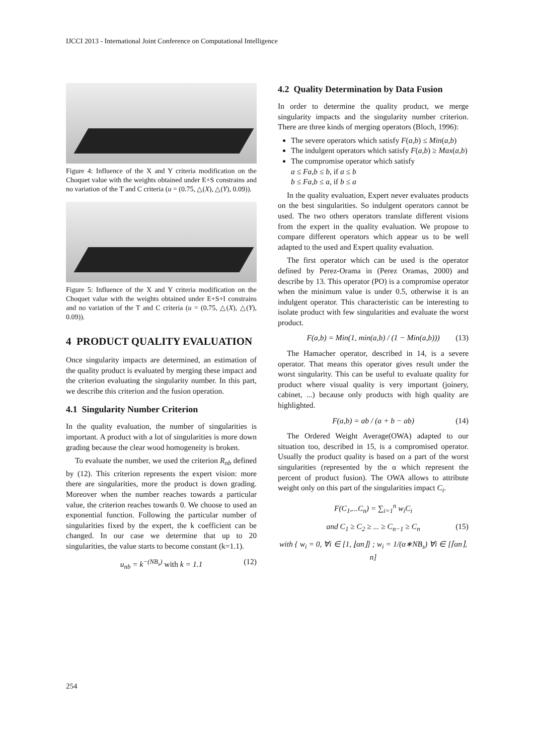IJCCI 2013 - International Joint Conference on Computational Intelligence
Figure 4: Influence of the X and Y criteria modification on the Choquet value with the weights obtained under E+S constrains and no variation of the T and C criteria (u = (0.75, △(X), △(Y), 0.09)).
Figure 5: Influence of the X and Y criteria modification on the Choquet value with the weights obtained under E+S+I constrains and no variation of the T and C criteria (u = (0.75, △(X), △(Y), 0.09)).
4 PRODUCT QUALITY EVALUATION
Once singularity impacts are determined, an estimation of the quality product is evaluated by merging these impact and the criterion evaluating the singularity number. In this part, we describe this criterion and the fusion operation.
4.1 Singularity Number Criterion
In the quality evaluation, the number of singularities is important. A product with a lot of singularities is more down grading because the clear wood homogeneity is broken.
To evaluate the number, we used the criterion R<sub>nb</sub> defined by (12). This criterion represents the expert vision: more there are singularities, more the product is down grading. Moreover when the number reaches towards a particular value, the criterion reaches towards 0. We choose to used an exponential function. Following the particular number of singularities fixed by the expert, the k coefficient can be changed. In our case we determine that up to 20 singularities, the value starts to become constant (k=1.1).
u<sub>nb</sub> = k<sup>−(NB<sub>s</sub>)</sup> with k = 1.1 (12)
4.2 Quality Determination by Data Fusion
In order to determine the quality product, we merge singularity impacts and the singularity number criterion. There are three kinds of merging operators (Bloch, 1996):
The severe operators which satisfy F(a,b) ≤ Min(a,b)
The indulgent operators which satisfy F(a,b) ≥ Max(a,b)
The compromise operator which satisfy
a ≤ Fa,b ≤ b, if a ≤ b
b ≤ Fa,b ≤ a, if b ≤ a
In the quality evaluation, Expert never evaluates products on the best singularities. So indulgent operators cannot be used. The two others operators translate different visions from the expert in the quality evaluation. We propose to compare different operators which appear us to be well adapted to the used and Expert quality evaluation.
The first operator which can be used is the operator defined by Perez-Orama in (Perez Oramas, 2000) and describe by 13. This operator (PO) is a compromise operator when the minimum value is under 0.5, otherwise it is an indulgent operator. This characteristic can be interesting to isolate product with few singularities and evaluate the worst product.
F(a,b) = Min(1, min(a,b) / (1 − Min(a,b))) (13)
The Hamacher operator, described in 14, is a severe operator. That means this operator gives result under the worst singularity. This can be useful to evaluate quality for product where visual quality is very important (joinery, cabinet, ...) because only products with high quality are highlighted.
F(a,b) = ab / (a + b − ab) (14)
The Ordered Weight Average(OWA) adapted to our situation too, described in 15, is a compromised operator. Usually the product quality is based on a part of the worst singularities (represented by the α which represent the percent of product fusion). The OWA allows to attribute weight only on this part of the singularities impact C<sub>i</sub>.
F(C<sub>1</sub>,...C<sub>n</sub>) = ∑<sub>i=1</sub><sup>n</sup> w<sub>i</sub>C<sub>i</sub>
and C<sub>1</sub> ≥ C<sub>2</sub> ≥ ... ≥ C<sub>n−1</sub> ≥ C<sub>n</sub> (15)
with { w<sub>i</sub> = 0, ∀i ∈ [1, ⌊αn⌋] ; w<sub>i</sub> = 1/(α∗NB<sub>s</sub>) ∀i ∈ [⌈αn⌉, n]
254